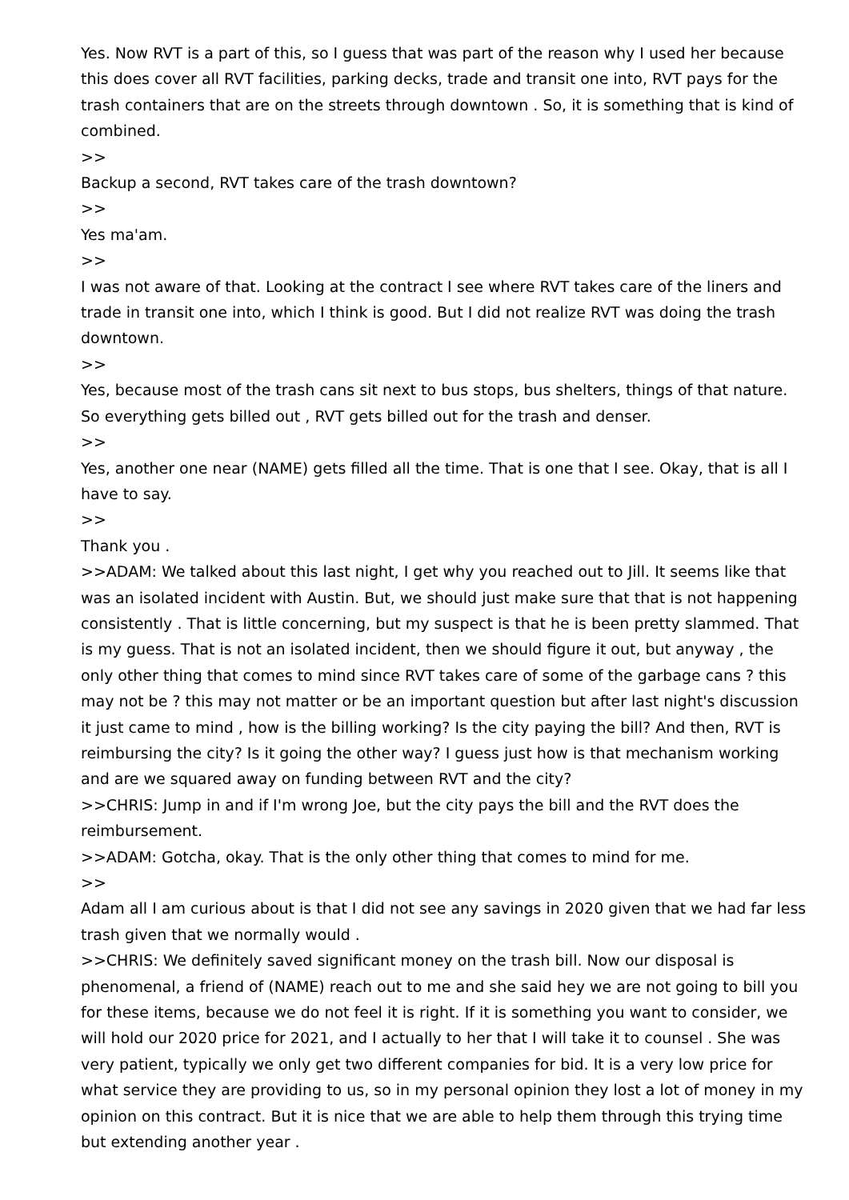Yes. Now RVT is a part of this, so I guess that was part of the reason why I used her because this does cover all RVT facilities, parking decks, trade and transit one into, RVT pays for the trash containers that are on the streets through downtown . So, it is something that is kind of combined.
>>
Backup a second, RVT takes care of the trash downtown?
>>
Yes ma'am.
>>
I was not aware of that. Looking at the contract I see where RVT takes care of the liners and trade in transit one into, which I think is good. But I did not realize RVT was doing the trash downtown.
>>
Yes, because most of the trash cans sit next to bus stops, bus shelters, things of that nature. So everything gets billed out , RVT gets billed out for the trash and denser.
>>
Yes, another one near (NAME) gets filled all the time. That is one that I see. Okay, that is all I have to say.
>>
Thank you .
>>ADAM: We talked about this last night, I get why you reached out to Jill. It seems like that was an isolated incident with Austin. But, we should just make sure that that is not happening consistently . That is little concerning, but my suspect is that he is been pretty slammed. That is my guess. That is not an isolated incident, then we should figure it out, but anyway , the only other thing that comes to mind since RVT takes care of some of the garbage cans ? this may not be ? this may not matter or be an important question but after last night's discussion it just came to mind , how is the billing working? Is the city paying the bill? And then, RVT is reimbursing the city? Is it going the other way? I guess just how is that mechanism working and are we squared away on funding between RVT and the city?
>>CHRIS: Jump in and if I'm wrong Joe, but the city pays the bill and the RVT does the reimbursement.
>>ADAM: Gotcha, okay. That is the only other thing that comes to mind for me.
>>
Adam all I am curious about is that I did not see any savings in 2020 given that we had far less trash given that we normally would .
>>CHRIS: We definitely saved significant money on the trash bill. Now our disposal is phenomenal, a friend of (NAME) reach out to me and she said hey we are not going to bill you for these items, because we do not feel it is right. If it is something you want to consider, we will hold our 2020 price for 2021, and I actually to her that I will take it to counsel . She was very patient, typically we only get two different companies for bid. It is a very low price for what service they are providing to us, so in my personal opinion they lost a lot of money in my opinion on this contract. But it is nice that we are able to help them through this trying time but extending another year .